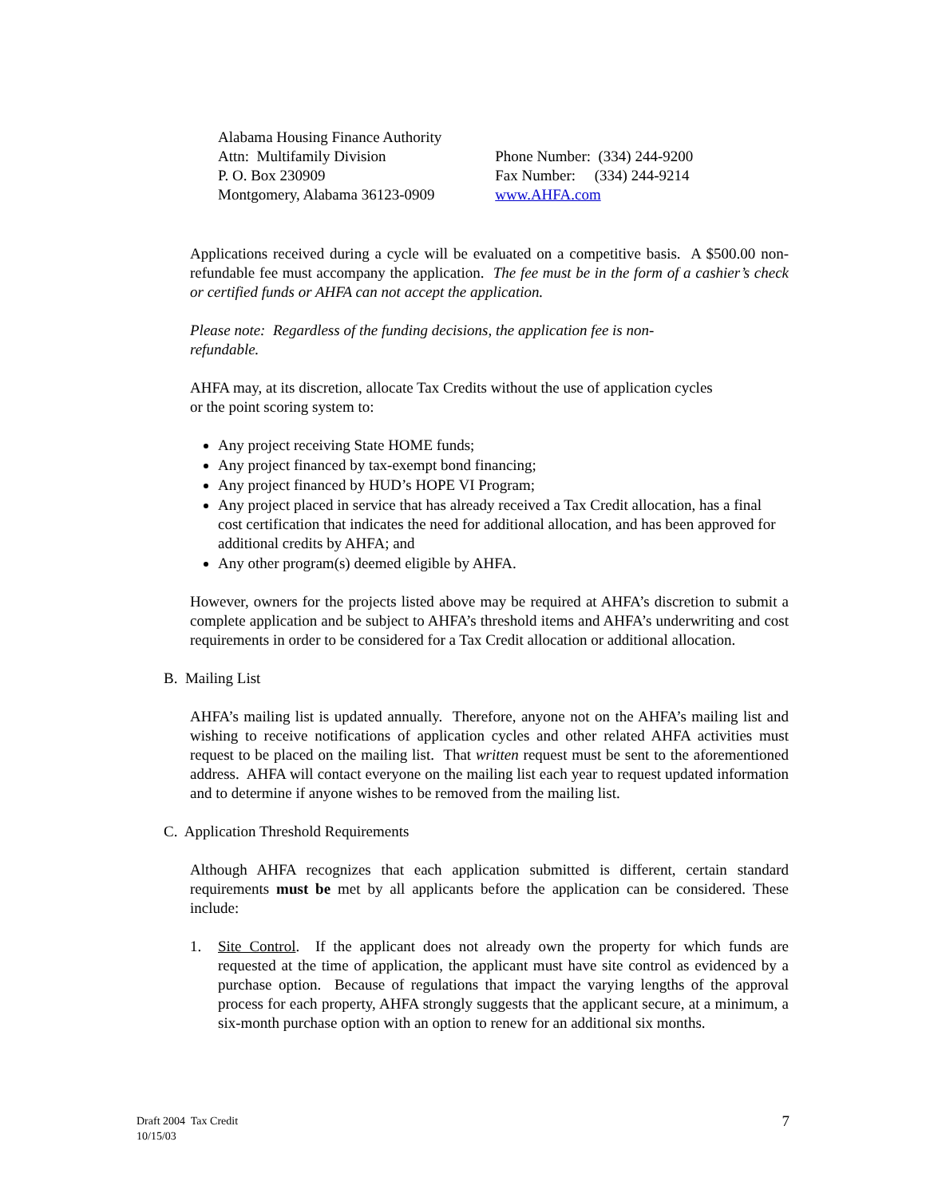Alabama Housing Finance Authority
Attn: Multifamily Division
P. O. Box 230909
Montgomery, Alabama 36123-0909
Phone Number: (334) 244-9200
Fax Number: (334) 244-9214
www.AHFA.com
Applications received during a cycle will be evaluated on a competitive basis. A $500.00 non-refundable fee must accompany the application. The fee must be in the form of a cashier’s check or certified funds or AHFA can not accept the application.
Please note: Regardless of the funding decisions, the application fee is non-
refundable.
AHFA may, at its discretion, allocate Tax Credits without the use of application cycles
or the point scoring system to:
Any project receiving State HOME funds;
Any project financed by tax-exempt bond financing;
Any project financed by HUD’s HOPE VI Program;
Any project placed in service that has already received a Tax Credit allocation, has a final cost certification that indicates the need for additional allocation, and has been approved for additional credits by AHFA; and
Any other program(s) deemed eligible by AHFA.
However, owners for the projects listed above may be required at AHFA’s discretion to submit a complete application and be subject to AHFA’s threshold items and AHFA’s underwriting and cost requirements in order to be considered for a Tax Credit allocation or additional allocation.
B. Mailing List
AHFA’s mailing list is updated annually. Therefore, anyone not on the AHFA’s mailing list and wishing to receive notifications of application cycles and other related AHFA activities must request to be placed on the mailing list. That written request must be sent to the aforementioned address. AHFA will contact everyone on the mailing list each year to request updated information and to determine if anyone wishes to be removed from the mailing list.
C. Application Threshold Requirements
Although AHFA recognizes that each application submitted is different, certain standard requirements must be met by all applicants before the application can be considered. These include:
1. Site Control. If the applicant does not already own the property for which funds are requested at the time of application, the applicant must have site control as evidenced by a purchase option. Because of regulations that impact the varying lengths of the approval process for each property, AHFA strongly suggests that the applicant secure, at a minimum, a six-month purchase option with an option to renew for an additional six months.
Draft 2004 Tax Credit
10/15/03
7